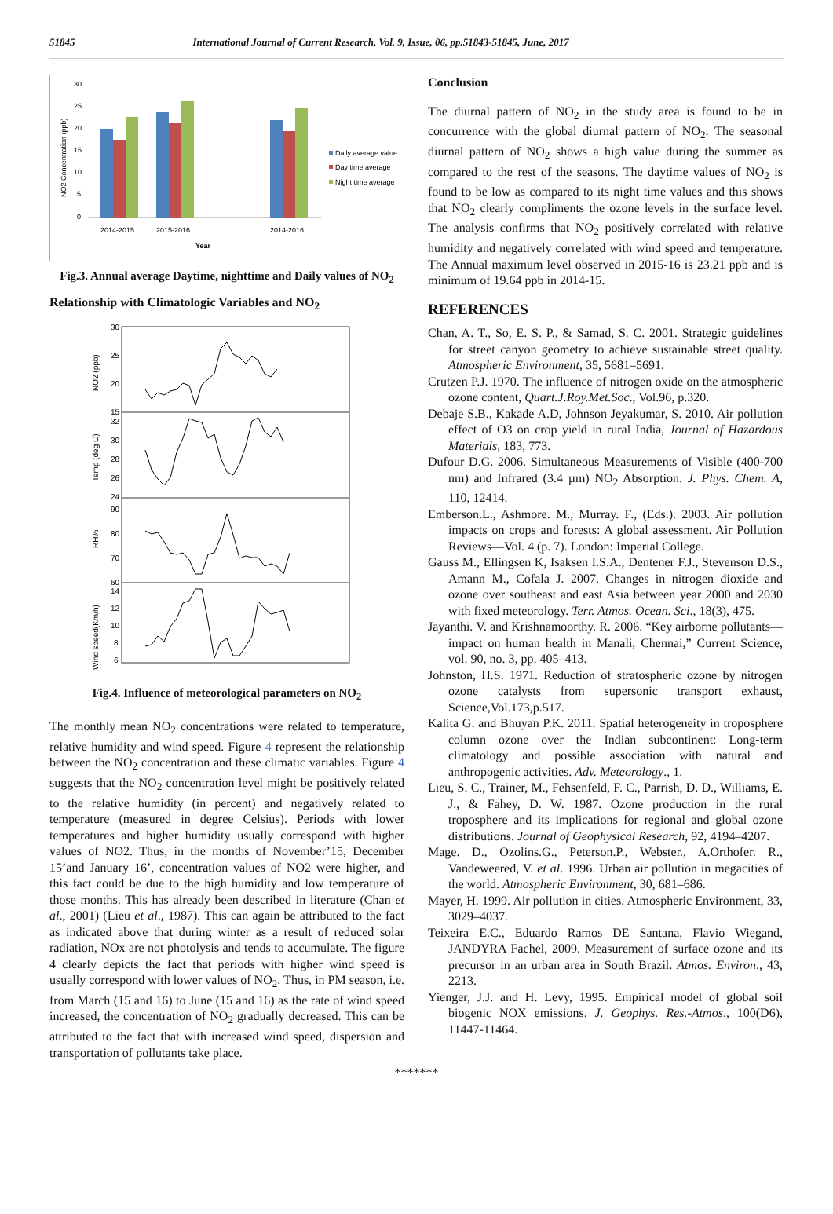51845 International Journal of Current Research, Vol. 9, Issue, 06, pp.51843-51845, June, 2017
30
25
20
15
10
5
0
2014-2015
2015-2016
2014-2016
Year
NO2 Concentration (ppb)
Daily average value
Day time average
Night time average
Fig.3. Annual average Daytime, nighttime and Daily values of NO<sub>2</sub>
Relationship with Climatologic Variables and NO<sub>2</sub>
30
25
20
15
32
30
28
26
24
90
80
70
60
14
12
10
8
6
NO2 (ppb)
Temp (deg C)
RH%
Wind speed(Km/h)
Fig.4. Influence of meteorological parameters on NO<sub>2</sub>
The monthly mean NO<sub>2</sub> concentrations were related to temperature, relative humidity and wind speed. Figure 4 represent the relationship between the NO<sub>2</sub> concentration and these climatic variables. Figure 4 suggests that the NO<sub>2</sub> concentration level might be positively related to the relative humidity (in percent) and negatively related to temperature (measured in degree Celsius). Periods with lower temperatures and higher humidity usually correspond with higher values of NO2. Thus, in the months of November’15, December 15’and January 16’, concentration values of NO2 were higher, and this fact could be due to the high humidity and low temperature of those months. This has already been described in literature (Chan et al., 2001) (Lieu et al., 1987). This can again be attributed to the fact as indicated above that during winter as a result of reduced solar radiation, NOx are not photolysis and tends to accumulate. The figure 4 clearly depicts the fact that periods with higher wind speed is usually correspond with lower values of NO<sub>2</sub>. Thus, in PM season, i.e. from March (15 and 16) to June (15 and 16) as the rate of wind speed increased, the concentration of NO<sub>2</sub> gradually decreased. This can be attributed to the fact that with increased wind speed, dispersion and transportation of pollutants take place.
Conclusion
The diurnal pattern of NO<sub>2</sub> in the study area is found to be in concurrence with the global diurnal pattern of NO<sub>2</sub>. The seasonal diurnal pattern of NO<sub>2</sub> shows a high value during the summer as compared to the rest of the seasons. The daytime values of NO<sub>2</sub> is found to be low as compared to its night time values and this shows that NO<sub>2</sub> clearly compliments the ozone levels in the surface level. The analysis confirms that NO<sub>2</sub> positively correlated with relative humidity and negatively correlated with wind speed and temperature. The Annual maximum level observed in 2015-16 is 23.21 ppb and is minimum of 19.64 ppb in 2014-15.
REFERENCES
Chan, A. T., So, E. S. P., & Samad, S. C. 2001. Strategic guidelines for street canyon geometry to achieve sustainable street quality. Atmospheric Environment, 35, 5681–5691.
Crutzen P.J. 1970. The influence of nitrogen oxide on the atmospheric ozone content, Quart.J.Roy.Met.Soc., Vol.96, p.320.
Debaje S.B., Kakade A.D, Johnson Jeyakumar, S. 2010. Air pollution effect of O3 on crop yield in rural India, Journal of Hazardous Materials, 183, 773.
Dufour D.G. 2006. Simultaneous Measurements of Visible (400-700 nm) and Infrared (3.4 µm) NO<sub>2</sub> Absorption. J. Phys. Chem. A, 110, 12414.
Emberson.L., Ashmore. M., Murray. F., (Eds.). 2003. Air pollution impacts on crops and forests: A global assessment. Air Pollution Reviews—Vol. 4 (p. 7). London: Imperial College.
Gauss M., Ellingsen K, Isaksen I.S.A., Dentener F.J., Stevenson D.S., Amann M., Cofala J. 2007. Changes in nitrogen dioxide and ozone over southeast and east Asia between year 2000 and 2030 with fixed meteorology. Terr. Atmos. Ocean. Sci., 18(3), 475.
Jayanthi. V. and Krishnamoorthy. R. 2006. “Key airborne pollutants—impact on human health in Manali, Chennai,” Current Science, vol. 90, no. 3, pp. 405–413.
Johnston, H.S. 1971. Reduction of stratospheric ozone by nitrogen ozone catalysts from supersonic transport exhaust, Science,Vol.173,p.517.
Kalita G. and Bhuyan P.K. 2011. Spatial heterogeneity in troposphere column ozone over the Indian subcontinent: Long-term climatology and possible association with natural and anthropogenic activities. Adv. Meteorology., 1.
Lieu, S. C., Trainer, M., Fehsenfeld, F. C., Parrish, D. D., Williams, E. J., & Fahey, D. W. 1987. Ozone production in the rural troposphere and its implications for regional and global ozone distributions. Journal of Geophysical Research, 92, 4194–4207.
Mage. D., Ozolins.G., Peterson.P., Webster., A.Orthofer. R., Vandeweered, V. et al. 1996. Urban air pollution in megacities of the world. Atmospheric Environment, 30, 681–686.
Mayer, H. 1999. Air pollution in cities. Atmospheric Environment, 33, 3029–4037.
Teixeira E.C., Eduardo Ramos DE Santana, Flavio Wiegand, JANDYRA Fachel, 2009. Measurement of surface ozone and its precursor in an urban area in South Brazil. Atmos. Environ., 43, 2213.
Yienger, J.J. and H. Levy, 1995. Empirical model of global soil biogenic NOX emissions. J. Geophys. Res.-Atmos., 100(D6), 11447-11464.
*******